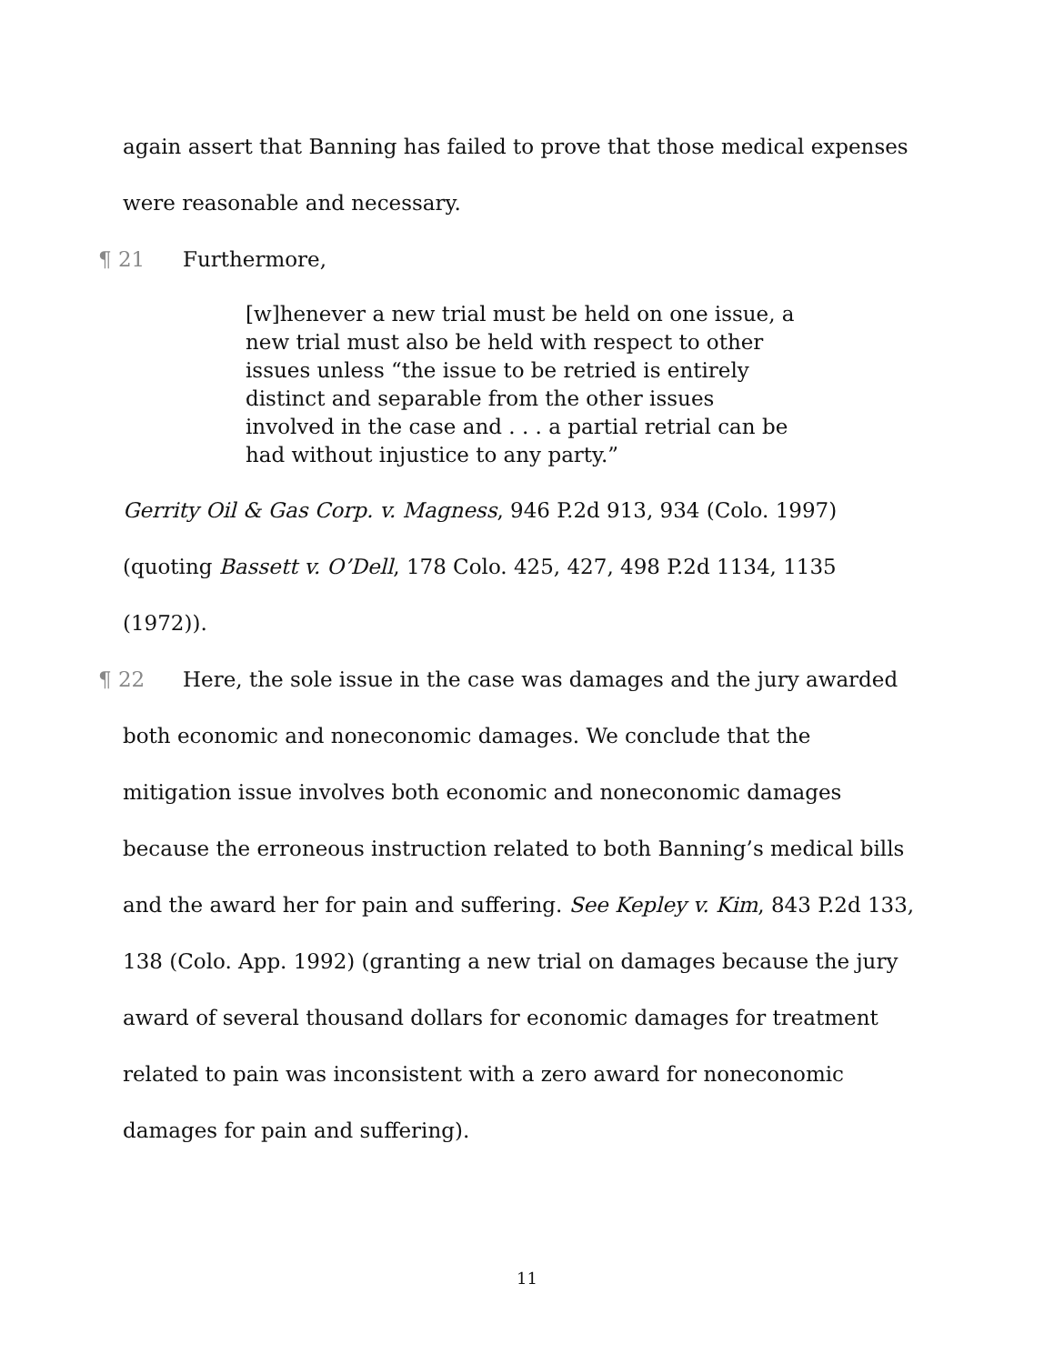again assert that Banning has failed to prove that those medical expenses were reasonable and necessary.
¶ 21 Furthermore,
[w]henever a new trial must be held on one issue, a new trial must also be held with respect to other issues unless “the issue to be retried is entirely distinct and separable from the other issues involved in the case and . . . a partial retrial can be had without injustice to any party.”
Gerrity Oil & Gas Corp. v. Magness, 946 P.2d 913, 934 (Colo. 1997) (quoting Bassett v. O’Dell, 178 Colo. 425, 427, 498 P.2d 1134, 1135 (1972)).
¶ 22 Here, the sole issue in the case was damages and the jury awarded both economic and noneconomic damages. We conclude that the mitigation issue involves both economic and noneconomic damages because the erroneous instruction related to both Banning’s medical bills and the award her for pain and suffering. See Kepley v. Kim, 843 P.2d 133, 138 (Colo. App. 1992) (granting a new trial on damages because the jury award of several thousand dollars for economic damages for treatment related to pain was inconsistent with a zero award for noneconomic damages for pain and suffering).
11